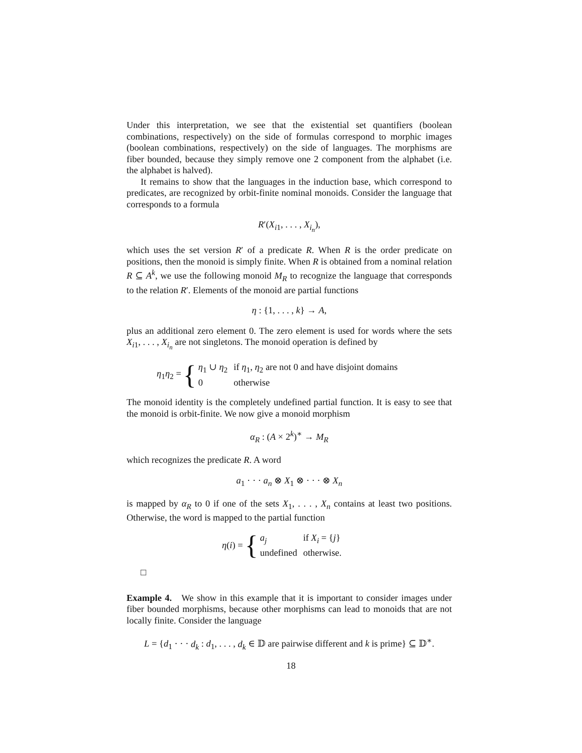Under this interpretation, we see that the existential set quantifiers (boolean combinations, respectively) on the side of formulas correspond to morphic images (boolean combinations, respectively) on the side of languages. The morphisms are fiber bounded, because they simply remove one 2 component from the alphabet (i.e. the alphabet is halved).
It remains to show that the languages in the induction base, which correspond to predicates, are recognized by orbit-finite nominal monoids. Consider the language that corresponds to a formula
R′(X<sub>i1</sub>, . . . , X<sub>i<sub>n</sub></sub>),
which uses the set version R′ of a predicate R. When R is the order predicate on positions, then the monoid is simply finite. When R is obtained from a nominal relation R ⊆ A<sup>k</sup>, we use the following monoid M<sub>R</sub> to recognize the language that corresponds to the relation R′. Elements of the monoid are partial functions
η : {1, . . . , k} → A,
plus an additional zero element 0. The zero element is used for words where the sets X<sub>i1</sub>, . . . , X<sub>i<sub>n</sub></sub> are not singletons. The monoid operation is defined by
η<sub>1</sub>η<sub>2</sub> = {
| η<sub>1</sub> ∪ η<sub>2</sub> | if η<sub>1</sub>, η<sub>2</sub> are not 0 and have disjoint domains |
| 0 | otherwise |
The monoid identity is the completely undefined partial function. It is easy to see that the monoid is orbit-finite. We now give a monoid morphism
α<sub>R</sub> : (A × 2<sup>k</sup>)<sup>∗</sup> → M<sub>R</sub>
which recognizes the predicate R. A word
a<sub>1</sub> · · · a<sub>n</sub> ⊗ X<sub>1</sub> ⊗ · · · ⊗ X<sub>n</sub>
is mapped by α<sub>R</sub> to 0 if one of the sets X<sub>1</sub>, . . . , X<sub>n</sub> contains at least two positions. Otherwise, the word is mapped to the partial function
η(i) = {
| a<sub>j</sub> | if X<sub>i</sub> = { j } |
| undefined | otherwise. |
□
Example 4. We show in this example that it is important to consider images under fiber bounded morphisms, because other morphisms can lead to monoids that are not locally finite. Consider the language
L = {d<sub>1</sub> · · · d<sub>k</sub> : d<sub>1</sub>, . . . , d<sub>k</sub> ∈ 𝔻 are pairwise different and k is prime} ⊆ 𝔻<sup>∗</sup>.
18